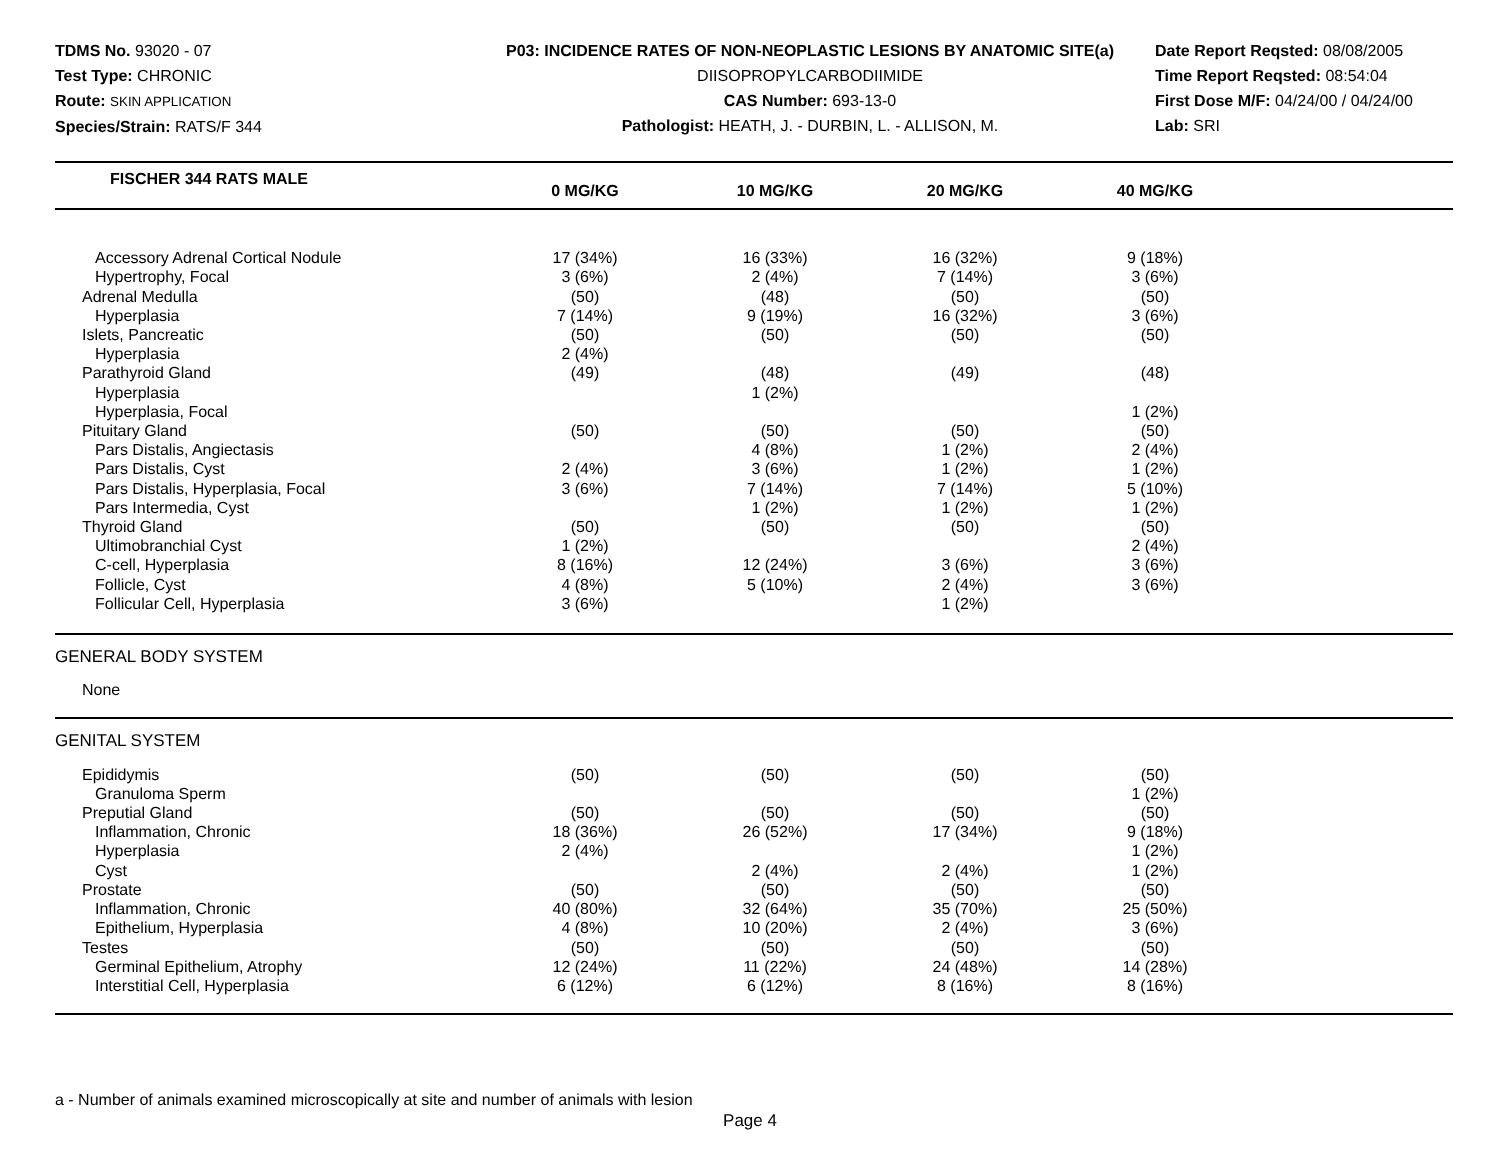TDMS No. 93020 - 07
Test Type: CHRONIC
Route: SKIN APPLICATION
Species/Strain: RATS/F 344
P03: INCIDENCE RATES OF NON-NEOPLASTIC LESIONS BY ANATOMIC SITE(a)
DIISOPROPYLCARBODIIMIDE
CAS Number: 693-13-0
Pathologist: HEATH, J. - DURBIN, L. - ALLISON, M.
Date Report Reqsted: 08/08/2005
Time Report Reqsted: 08:54:04
First Dose M/F: 04/24/00 / 04/24/00
Lab: SRI
| FISCHER 344 RATS MALE | 0 MG/KG | 10 MG/KG | 20 MG/KG | 40 MG/KG | |
| --- | --- | --- | --- | --- | --- |
| Accessory Adrenal Cortical Nodule | 17 (34%) | 16 (33%) | 16 (32%) | 9 (18%) | |
| Hypertrophy, Focal | 3 (6%) | 2 (4%) | 7 (14%) | 3 (6%) | |
| Adrenal Medulla | (50) | (48) | (50) | (50) | |
| Hyperplasia | 7 (14%) | 9 (19%) | 16 (32%) | 3 (6%) | |
| Islets, Pancreatic | (50) | (50) | (50) | (50) | |
| Hyperplasia | 2 (4%) | | | | |
| Parathyroid Gland | (49) | (48) | (49) | (48) | |
| Hyperplasia | | 1 (2%) | | | |
| Hyperplasia, Focal | | | | 1 (2%) | |
| Pituitary Gland | (50) | (50) | (50) | (50) | |
| Pars Distalis, Angiectasis | | 4 (8%) | 1 (2%) | 2 (4%) | |
| Pars Distalis, Cyst | 2 (4%) | 3 (6%) | 1 (2%) | 1 (2%) | |
| Pars Distalis, Hyperplasia, Focal | 3 (6%) | 7 (14%) | 7 (14%) | 5 (10%) | |
| Pars Intermedia, Cyst | | 1 (2%) | 1 (2%) | 1 (2%) | |
| Thyroid Gland | (50) | (50) | (50) | (50) | |
| Ultimobranchial Cyst | 1 (2%) | | | 2 (4%) | |
| C-cell, Hyperplasia | 8 (16%) | 12 (24%) | 3 (6%) | 3 (6%) | |
| Follicle, Cyst | 4 (8%) | 5 (10%) | 2 (4%) | 3 (6%) | |
| Follicular Cell, Hyperplasia | 3 (6%) | | 1 (2%) | | |
| GENERAL BODY SYSTEM | | | | | |
| None | | | | | |
| GENITAL SYSTEM | | | | | |
| Epididymis | (50) | (50) | (50) | (50) | |
| Granuloma Sperm | | | | 1 (2%) | |
| Preputial Gland | (50) | (50) | (50) | (50) | |
| Inflammation, Chronic | 18 (36%) | 26 (52%) | 17 (34%) | 9 (18%) | |
| Hyperplasia | 2 (4%) | | | 1 (2%) | |
| Cyst | | 2 (4%) | 2 (4%) | 1 (2%) | |
| Prostate | (50) | (50) | (50) | (50) | |
| Inflammation, Chronic | 40 (80%) | 32 (64%) | 35 (70%) | 25 (50%) | |
| Epithelium, Hyperplasia | 4 (8%) | 10 (20%) | 2 (4%) | 3 (6%) | |
| Testes | (50) | (50) | (50) | (50) | |
| Germinal Epithelium, Atrophy | 12 (24%) | 11 (22%) | 24 (48%) | 14 (28%) | |
| Interstitial Cell, Hyperplasia | 6 (12%) | 6 (12%) | 8 (16%) | 8 (16%) | |
a - Number of animals examined microscopically at site and number of animals with lesion
Page 4